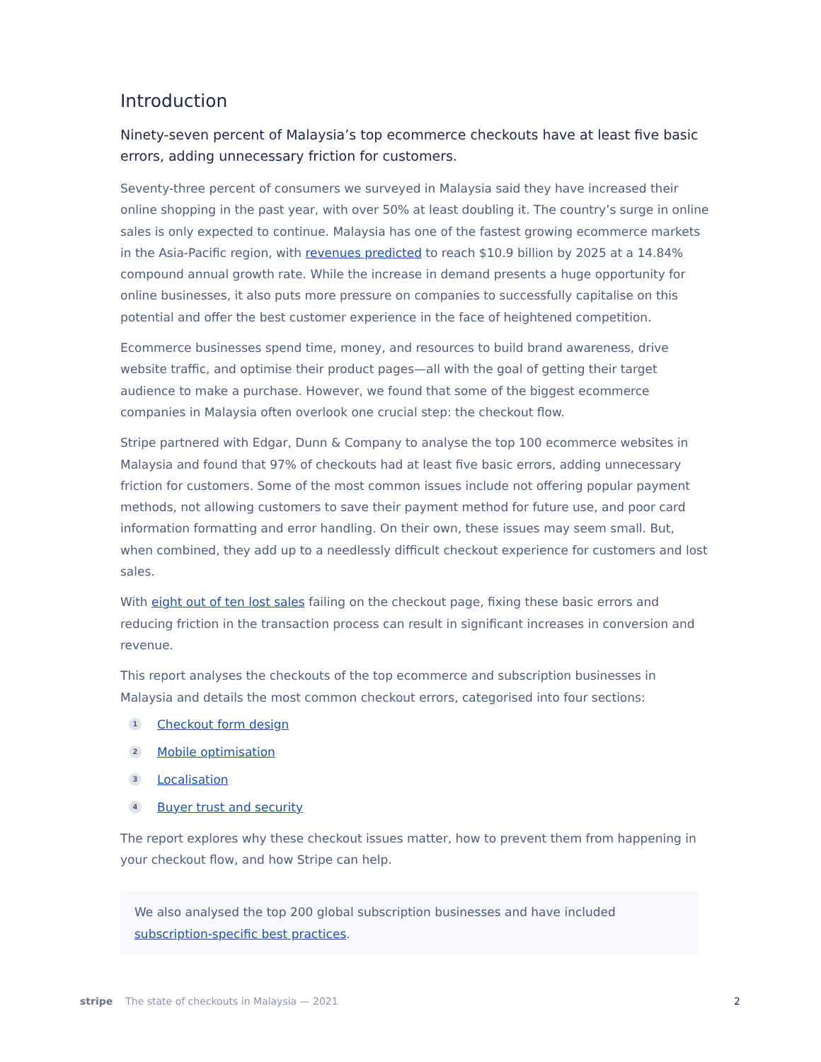Introduction
Ninety-seven percent of Malaysia’s top ecommerce checkouts have at least five basic errors, adding unnecessary friction for customers.
Seventy-three percent of consumers we surveyed in Malaysia said they have increased their online shopping in the past year, with over 50% at least doubling it. The country’s surge in online sales is only expected to continue. Malaysia has one of the fastest growing ecommerce markets in the Asia-Pacific region, with revenues predicted to reach $10.9 billion by 2025 at a 14.84% compound annual growth rate. While the increase in demand presents a huge opportunity for online businesses, it also puts more pressure on companies to successfully capitalise on this potential and offer the best customer experience in the face of heightened competition.
Ecommerce businesses spend time, money, and resources to build brand awareness, drive website traffic, and optimise their product pages—all with the goal of getting their target audience to make a purchase. However, we found that some of the biggest ecommerce companies in Malaysia often overlook one crucial step: the checkout flow.
Stripe partnered with Edgar, Dunn & Company to analyse the top 100 ecommerce websites in Malaysia and found that 97% of checkouts had at least five basic errors, adding unnecessary friction for customers. Some of the most common issues include not offering popular payment methods, not allowing customers to save their payment method for future use, and poor card information formatting and error handling. On their own, these issues may seem small. But, when combined, they add up to a needlessly difficult checkout experience for customers and lost sales.
With eight out of ten lost sales failing on the checkout page, fixing these basic errors and reducing friction in the transaction process can result in significant increases in conversion and revenue.
This report analyses the checkouts of the top ecommerce and subscription businesses in Malaysia and details the most common checkout errors, categorised into four sections:
1 Checkout form design
2 Mobile optimisation
3 Localisation
4 Buyer trust and security
The report explores why these checkout issues matter, how to prevent them from happening in your checkout flow, and how Stripe can help.
We also analysed the top 200 global subscription businesses and have included subscription-specific best practices.
stripe The state of checkouts in Malaysia — 2021 2